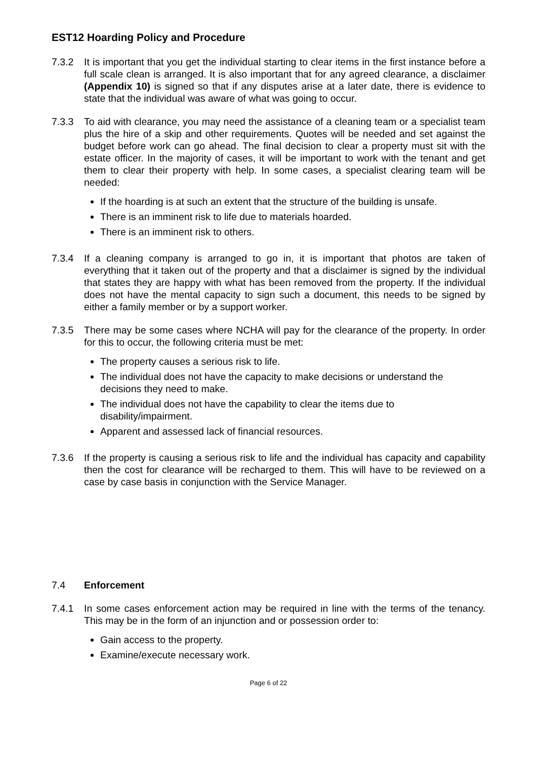EST12 Hoarding Policy and Procedure
7.3.2 It is important that you get the individual starting to clear items in the first instance before a full scale clean is arranged. It is also important that for any agreed clearance, a disclaimer (Appendix 10) is signed so that if any disputes arise at a later date, there is evidence to state that the individual was aware of what was going to occur.
7.3.3 To aid with clearance, you may need the assistance of a cleaning team or a specialist team plus the hire of a skip and other requirements. Quotes will be needed and set against the budget before work can go ahead. The final decision to clear a property must sit with the estate officer. In the majority of cases, it will be important to work with the tenant and get them to clear their property with help. In some cases, a specialist clearing team will be needed:
If the hoarding is at such an extent that the structure of the building is unsafe.
There is an imminent risk to life due to materials hoarded.
There is an imminent risk to others.
7.3.4 If a cleaning company is arranged to go in, it is important that photos are taken of everything that it taken out of the property and that a disclaimer is signed by the individual that states they are happy with what has been removed from the property. If the individual does not have the mental capacity to sign such a document, this needs to be signed by either a family member or by a support worker.
7.3.5 There may be some cases where NCHA will pay for the clearance of the property. In order for this to occur, the following criteria must be met:
The property causes a serious risk to life.
The individual does not have the capacity to make decisions or understand the decisions they need to make.
The individual does not have the capability to clear the items due to disability/impairment.
Apparent and assessed lack of financial resources.
7.3.6 If the property is causing a serious risk to life and the individual has capacity and capability then the cost for clearance will be recharged to them. This will have to be reviewed on a case by case basis in conjunction with the Service Manager.
7.4 Enforcement
7.4.1 In some cases enforcement action may be required in line with the terms of the tenancy. This may be in the form of an injunction and or possession order to:
Gain access to the property.
Examine/execute necessary work.
Page 6 of 22